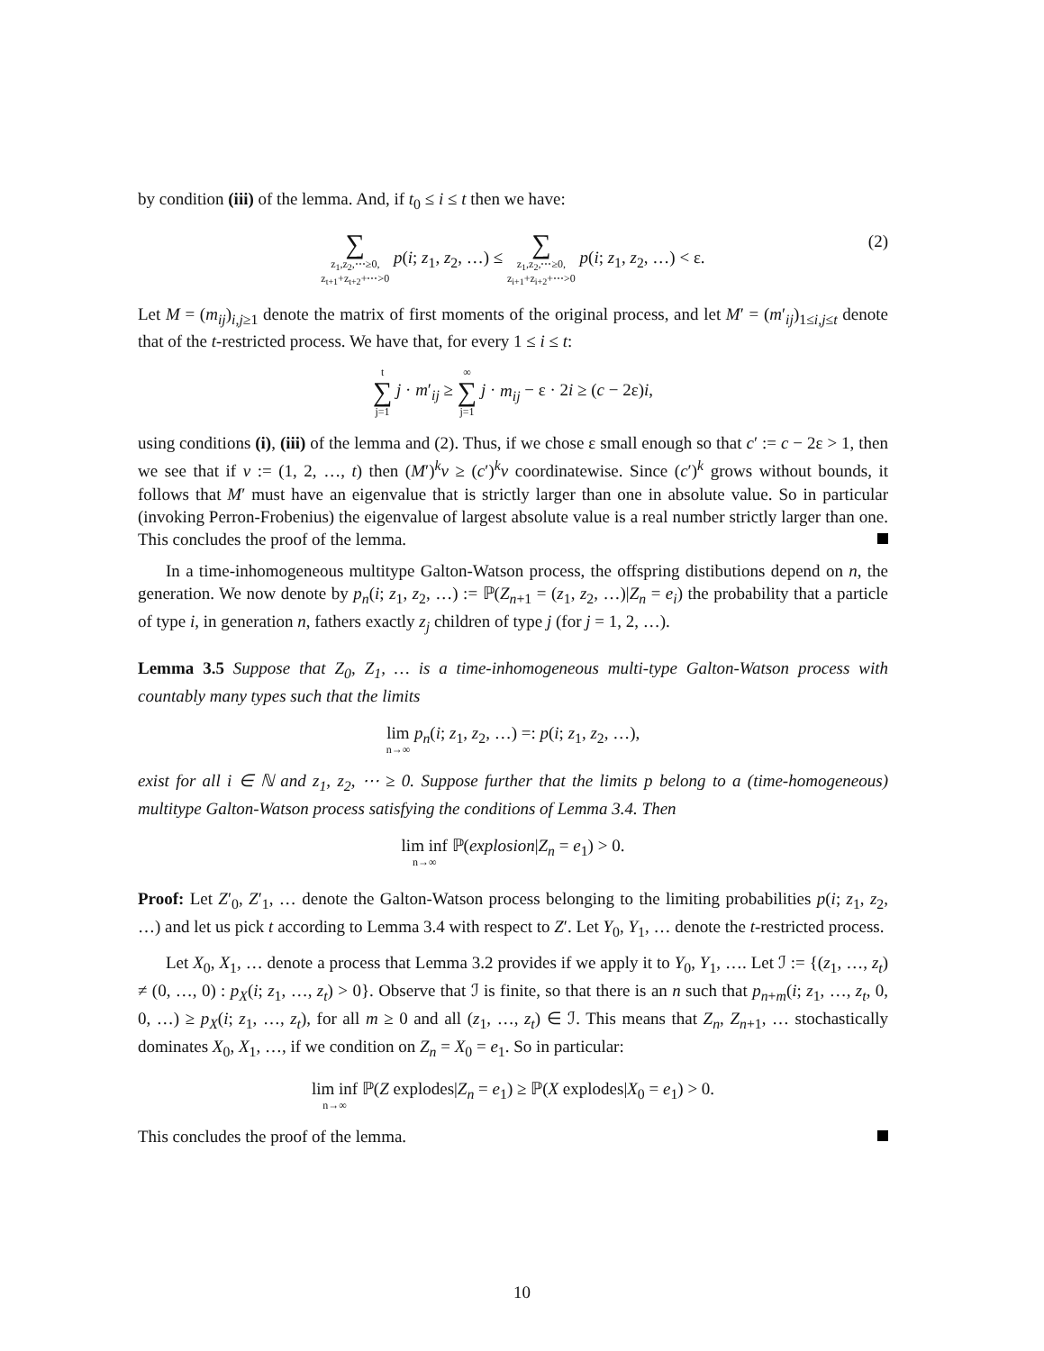by condition (iii) of the lemma. And, if t<sub>0</sub> ≤ i ≤ t then we have:
∑ z<sub>1</sub>,z<sub>2</sub>,⋯≥0,
z<sub>t+1</sub>+z<sub>t+2</sub>+⋯>0 p(i; z<sub>1</sub>, z<sub>2</sub>, …) ≤ ∑ z<sub>1</sub>,z<sub>2</sub>,⋯≥0,
z<sub>i+1</sub>+z<sub>i+2</sub>+⋯>0 p(i; z<sub>1</sub>, z<sub>2</sub>, …) < ε.
(2)
Let M = (m<sub>ij</sub>)<sub>i,j≥1</sub> denote the matrix of first moments of the original process, and let M′ = (m′<sub>ij</sub>)<sub>1≤i,j≤t</sub> denote that of the t-restricted process. We have that, for every 1 ≤ i ≤ t:
t ∑ j=1 j · m′<sub>ij</sub> ≥ ∞ ∑ j=1 j · m<sub>ij</sub> − ε · 2i ≥ (c − 2ε)i,
using conditions (i), (iii) of the lemma and (2). Thus, if we chose ε small enough so that c′ := c − 2ε > 1, then we see that if v := (1, 2, …, t) then (M′)<sup>k</sup>v ≥ (c′)<sup>k</sup>v coordinatewise. Since (c′)<sup>k</sup> grows without bounds, it follows that M′ must have an eigenvalue that is strictly larger than one in absolute value. So in particular (invoking Perron-Frobenius) the eigenvalue of largest absolute value is a real number strictly larger than one. This concludes the proof of the lemma.
In a time-inhomogeneous multitype Galton-Watson process, the offspring distibutions depend on n, the generation. We now denote by p<sub>n</sub>(i; z<sub>1</sub>, z<sub>2</sub>, …) := ℙ(Z<sub>n+1</sub> = (z<sub>1</sub>, z<sub>2</sub>, …)|Z<sub>n</sub> = e<sub>i</sub>) the probability that a particle of type i, in generation n, fathers exactly z<sub>j</sub> children of type j (for j = 1, 2, …).
Lemma 3.5 Suppose that Z<sub>0</sub>, Z<sub>1</sub>, … is a time-inhomogeneous multi-type Galton-Watson process with countably many types such that the limits
lim n→∞ p<sub>n</sub>(i; z<sub>1</sub>, z<sub>2</sub>, …) =: p(i; z<sub>1</sub>, z<sub>2</sub>, …),
exist for all i ∈ ℕ and z<sub>1</sub>, z<sub>2</sub>, ⋯ ≥ 0. Suppose further that the limits p belong to a (time-homogeneous) multitype Galton-Watson process satisfying the conditions of Lemma 3.4. Then
lim inf n→∞ ℙ(explosion|Z<sub>n</sub> = e<sub>1</sub>) > 0.
Proof: Let Z′<sub>0</sub>, Z′<sub>1</sub>, … denote the Galton-Watson process belonging to the limiting probabilities p(i; z<sub>1</sub>, z<sub>2</sub>, …) and let us pick t according to Lemma 3.4 with respect to Z′. Let Y<sub>0</sub>, Y<sub>1</sub>, … denote the t-restricted process.
Let X<sub>0</sub>, X<sub>1</sub>, … denote a process that Lemma 3.2 provides if we apply it to Y<sub>0</sub>, Y<sub>1</sub>, …. Let ℐ := {(z<sub>1</sub>, …, z<sub>t</sub>) ≠ (0, …, 0) : p<sub>X</sub>(i; z<sub>1</sub>, …, z<sub>t</sub>) > 0}. Observe that ℐ is finite, so that there is an n such that p<sub>n+m</sub>(i; z<sub>1</sub>, …, z<sub>t</sub>, 0, 0, …) ≥ p<sub>X</sub>(i; z<sub>1</sub>, …, z<sub>t</sub>), for all m ≥ 0 and all (z<sub>1</sub>, …, z<sub>t</sub>) ∈ ℐ. This means that Z<sub>n</sub>, Z<sub>n+1</sub>, … stochastically dominates X<sub>0</sub>, X<sub>1</sub>, …, if we condition on Z<sub>n</sub> = X<sub>0</sub> = e<sub>1</sub>. So in particular:
lim inf n→∞ ℙ(Z explodes|Z<sub>n</sub> = e<sub>1</sub>) ≥ ℙ(X explodes|X<sub>0</sub> = e<sub>1</sub>) > 0.
This concludes the proof of the lemma.
10